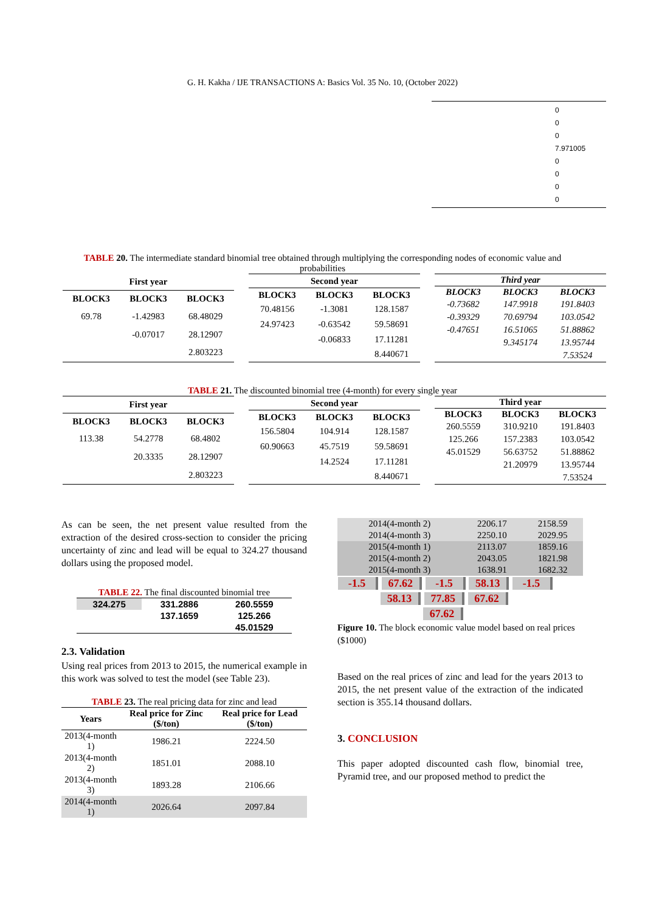G. H. Kakha / IJE TRANSACTIONS A: Basics Vol. 35 No. 10, (October 2022)
0
0
0
7.971005
0
0
0
0
TABLE 20. The intermediate standard binomial tree obtained through multiplying the corresponding nodes of economic value and probabilities
| First year | | |
| --- | --- | --- |
| BLOCK3 | BLOCK3 | BLOCK3 |
| 69.78 | -1.42983 | 68.48029 |
| | -0.07017 | 28.12907 |
| | | 2.803223 |
| Second year | | |
| --- | --- | --- |
| BLOCK3 | BLOCK3 | BLOCK3 |
| 70.48156 | -1.3081 | 128.1587 |
| 24.97423 | -0.63542 | 59.58691 |
| | -0.06833 | 17.11281 |
| | | 8.440671 |
| Third year | | |
| --- | --- | --- |
| BLOCK3 | BLOCK3 | BLOCK3 |
| -0.73682 | 147.9918 | 191.8403 |
| -0.39329 | 70.69794 | 103.0542 |
| -0.47651 | 16.51065 | 51.88862 |
| | 9.345174 | 13.95744 |
| | | 7.53524 |
TABLE 21. The discounted binomial tree (4-month) for every single year
| First year | | |
| --- | --- | --- |
| BLOCK3 | BLOCK3 | BLOCK3 |
| 113.38 | 54.2778 | 68.4802 |
| | 20.3335 | 28.12907 |
| | | 2.803223 |
| Second year | | |
| --- | --- | --- |
| BLOCK3 | BLOCK3 | BLOCK3 |
| 156.5804 | 104.914 | 128.1587 |
| 60.90663 | 45.7519 | 59.58691 |
| | 14.2524 | 17.11281 |
| | | 8.440671 |
| Third year | | |
| --- | --- | --- |
| BLOCK3 | BLOCK3 | BLOCK3 |
| 260.5559 | 310.9210 | 191.8403 |
| 125.266 | 157.2383 | 103.0542 |
| 45.01529 | 56.63752 | 51.88862 |
| | 21.20979 | 13.95744 |
| | | 7.53524 |
As can be seen, the net present value resulted from the extraction of the desired cross-section to consider the pricing uncertainty of zinc and lead will be equal to 324.27 thousand dollars using the proposed model.
TABLE 22. The final discounted binomial tree
| 324.275 | 331.2886 | 260.5559 |
| | 137.1659 | 125.266 |
| | | 45.01529 |
2.3. Validation
Using real prices from 2013 to 2015, the numerical example in this work was solved to test the model (see Table 23).
TABLE 23. The real pricing data for zinc and lead
| Years | Real price for Zinc ($/ton) | Real price for Lead ($/ton) |
| --- | --- | --- |
| 2013(4-month 1) | 1986.21 | 2224.50 |
| 2013(4-month 2) | 1851.01 | 2088.10 |
| 2013(4-month 3) | 1893.28 | 2106.66 |
| 2014(4-month 1) | 2026.64 | 2097.84 |
| 2014(4-month 2) | 2206.17 | 2158.59 |
| 2014(4-month 3) | 2250.10 | 2029.95 |
| 2015(4-month 1) | 2113.07 | 1859.16 |
| 2015(4-month 2) | 2043.05 | 1821.98 |
| 2015(4-month 3) | 1638.91 | 1682.32 |
-1.5 67.62 -1.5 58.13 -1.5
58.13 77.85 67.62
67.62
Figure 10. The block economic value model based on real prices ($1000)
Based on the real prices of zinc and lead for the years 2013 to 2015, the net present value of the extraction of the indicated section is 355.14 thousand dollars.
3. CONCLUSION
This paper adopted discounted cash flow, binomial tree, Pyramid tree, and our proposed method to predict the